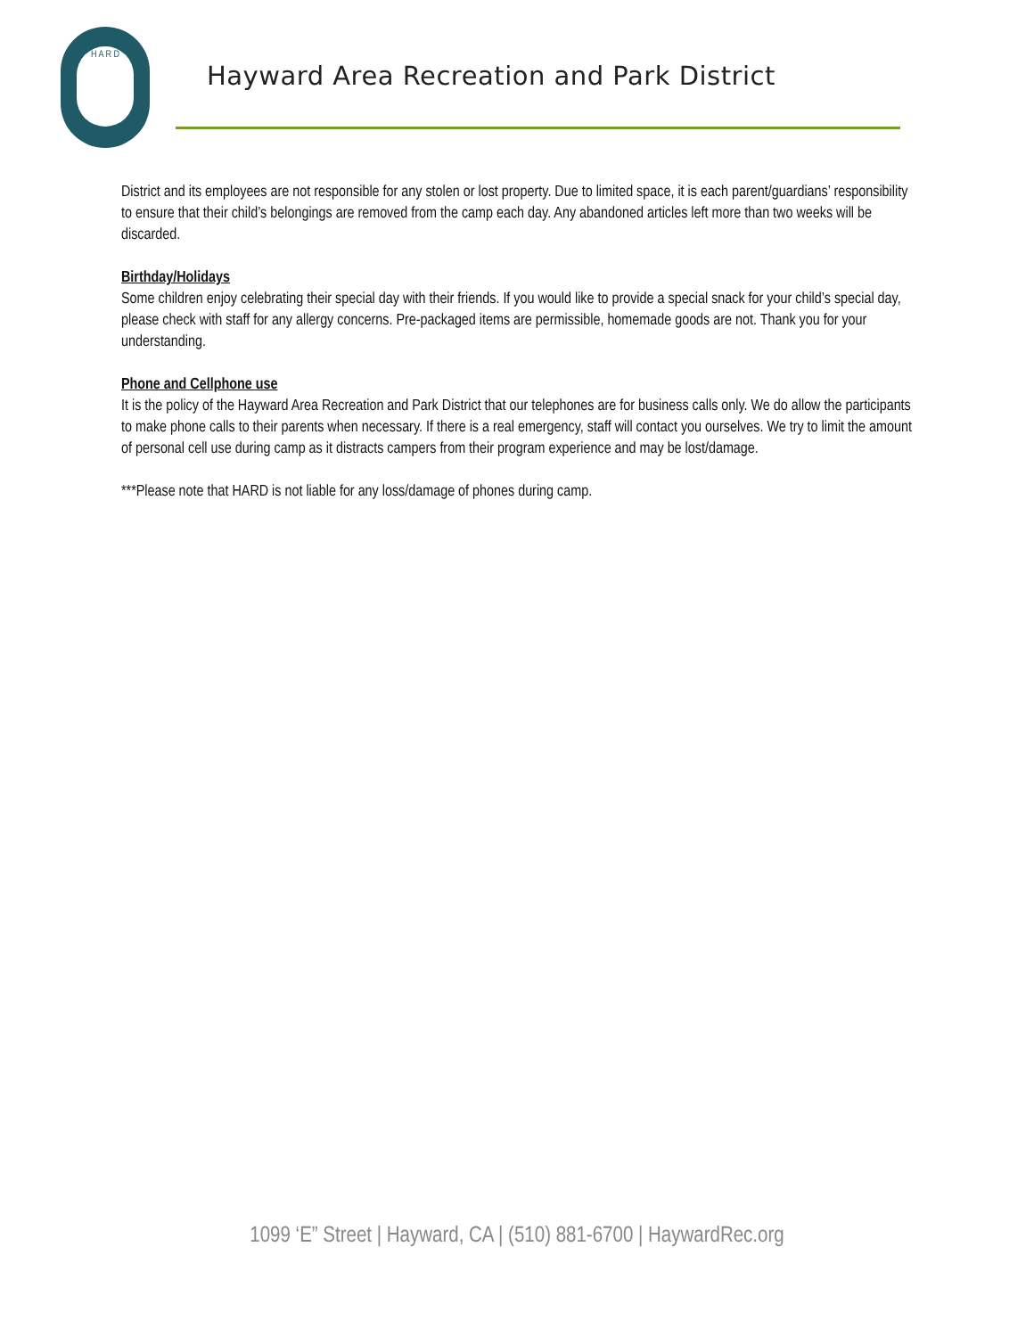H A R D
Hayward Area Recreation and Park District
District and its employees are not responsible for any stolen or lost property. Due to limited space, it is each parent/guardians’ responsibility to ensure that their child’s belongings are removed from the camp each day. Any abandoned articles left more than two weeks will be discarded.
Birthday/Holidays
Some children enjoy celebrating their special day with their friends. If you would like to provide a special snack for your child’s special day, please check with staff for any allergy concerns. Pre-packaged items are permissible, homemade goods are not. Thank you for your understanding.
Phone and Cellphone use
It is the policy of the Hayward Area Recreation and Park District that our telephones are for business calls only. We do allow the participants to make phone calls to their parents when necessary. If there is a real emergency, staff will contact you ourselves. We try to limit the amount of personal cell use during camp as it distracts campers from their program experience and may be lost/damage.
***Please note that HARD is not liable for any loss/damage of phones during camp.
1099 ‘E” Street | Hayward, CA | (510) 881-6700 | HaywardRec.org